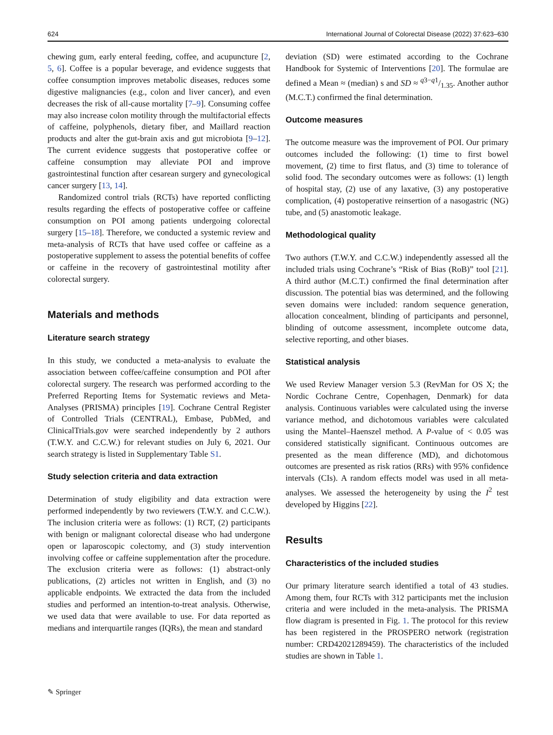624 International Journal of Colorectal Disease (2022) 37:623–630
chewing gum, early enteral feeding, coffee, and acupuncture [2, 5, 6]. Coffee is a popular beverage, and evidence suggests that coffee consumption improves metabolic diseases, reduces some digestive malignancies (e.g., colon and liver cancer), and even decreases the risk of all-cause mortality [7–9]. Consuming coffee may also increase colon motility through the multifactorial effects of caffeine, polyphenols, dietary fiber, and Maillard reaction products and alter the gut-brain axis and gut microbiota [9–12]. The current evidence suggests that postoperative coffee or caffeine consumption may alleviate POI and improve gastrointestinal function after cesarean surgery and gynecological cancer surgery [13, 14].
Randomized control trials (RCTs) have reported conflicting results regarding the effects of postoperative coffee or caffeine consumption on POI among patients undergoing colorectal surgery [15–18]. Therefore, we conducted a systemic review and meta-analysis of RCTs that have used coffee or caffeine as a postoperative supplement to assess the potential benefits of coffee or caffeine in the recovery of gastrointestinal motility after colorectal surgery.
Materials and methods
Literature search strategy
In this study, we conducted a meta-analysis to evaluate the association between coffee/caffeine consumption and POI after colorectal surgery. The research was performed according to the Preferred Reporting Items for Systematic reviews and Meta-Analyses (PRISMA) principles [19]. Cochrane Central Register of Controlled Trials (CENTRAL), Embase, PubMed, and ClinicalTrials.gov were searched independently by 2 authors (T.W.Y. and C.C.W.) for relevant studies on July 6, 2021. Our search strategy is listed in Supplementary Table S1.
Study selection criteria and data extraction
Determination of study eligibility and data extraction were performed independently by two reviewers (T.W.Y. and C.C.W.). The inclusion criteria were as follows: (1) RCT, (2) participants with benign or malignant colorectal disease who had undergone open or laparoscopic colectomy, and (3) study intervention involving coffee or caffeine supplementation after the procedure. The exclusion criteria were as follows: (1) abstract-only publications, (2) articles not written in English, and (3) no applicable endpoints. We extracted the data from the included studies and performed an intention-to-treat analysis. Otherwise, we used data that were available to use. For data reported as medians and interquartile ranges (IQRs), the mean and standard
deviation (SD) were estimated according to the Cochrane Handbook for Systemic of Interventions [20]. The formulae are defined a Mean ≈ (median) s and SD ≈ q3−q1/1.35. Another author (M.C.T.) confirmed the final determination.
Outcome measures
The outcome measure was the improvement of POI. Our primary outcomes included the following: (1) time to first bowel movement, (2) time to first flatus, and (3) time to tolerance of solid food. The secondary outcomes were as follows: (1) length of hospital stay, (2) use of any laxative, (3) any postoperative complication, (4) postoperative reinsertion of a nasogastric (NG) tube, and (5) anastomotic leakage.
Methodological quality
Two authors (T.W.Y. and C.C.W.) independently assessed all the included trials using Cochrane’s “Risk of Bias (RoB)” tool [21]. A third author (M.C.T.) confirmed the final determination after discussion. The potential bias was determined, and the following seven domains were included: random sequence generation, allocation concealment, blinding of participants and personnel, blinding of outcome assessment, incomplete outcome data, selective reporting, and other biases.
Statistical analysis
We used Review Manager version 5.3 (RevMan for OS X; the Nordic Cochrane Centre, Copenhagen, Denmark) for data analysis. Continuous variables were calculated using the inverse variance method, and dichotomous variables were calculated using the Mantel–Haenszel method. A P-value of < 0.05 was considered statistically significant. Continuous outcomes are presented as the mean difference (MD), and dichotomous outcomes are presented as risk ratios (RRs) with 95% confidence intervals (CIs). A random effects model was used in all meta-analyses. We assessed the heterogeneity by using the I<sup>2</sup> test developed by Higgins [22].
Results
Characteristics of the included studies
Our primary literature search identified a total of 43 studies. Among them, four RCTs with 312 participants met the inclusion criteria and were included in the meta-analysis. The PRISMA flow diagram is presented in Fig. 1. The protocol for this review has been registered in the PROSPERO network (registration number: CRD42021289459). The characteristics of the included studies are shown in Table 1.
✎ Springer